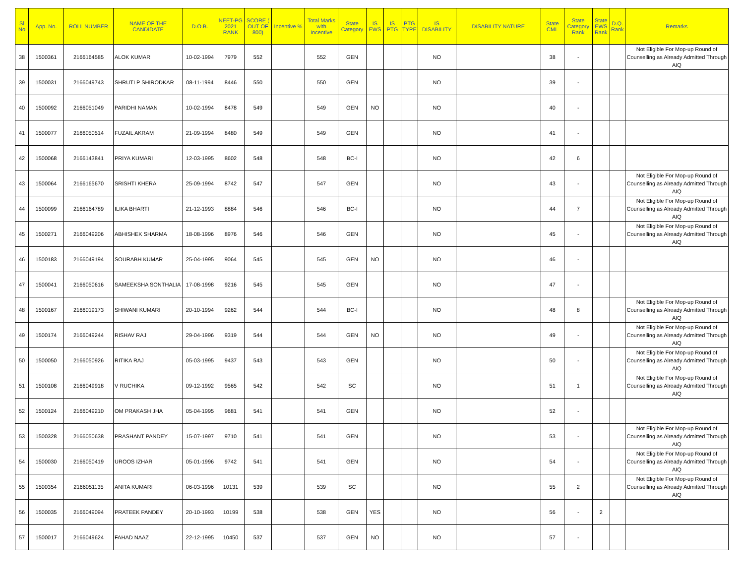| Sl No | App. No. | ROLL NUMBER | NAME OF THE CANDIDATE | D.O.B. | NEET-PG 2021 RANK | SCORE ( OUT OF 800) | Incentive % | Total Marks with Incentive | State Category | IS EWS | IS PTG | PTG TYPE | IS DISABILITY | DISABILITY NATURE | State CML | State Category Rank | State EWS Rank | D.Q. Rank | Remarks |
| --- | --- | --- | --- | --- | --- | --- | --- | --- | --- | --- | --- | --- | --- | --- | --- | --- | --- | --- | --- |
| 38 | 1500361 | 2166164585 | ALOK KUMAR | 10-02-1994 | 7979 | 552 | | 552 | GEN | | | | NO | | 38 | - | | | Not Eligible For Mop-up Round of Counselling as Already Admitted Through AIQ |
| 39 | 1500031 | 2166049743 | SHRUTI P SHIRODKAR | 08-11-1994 | 8446 | 550 | | 550 | GEN | | | | NO | | 39 | - | | | |
| 40 | 1500092 | 2166051049 | PARIDHI NAMAN | 10-02-1994 | 8478 | 549 | | 549 | GEN | NO | | | NO | | 40 | - | | | |
| 41 | 1500077 | 2166050514 | FUZAIL AKRAM | 21-09-1994 | 8480 | 549 | | 549 | GEN | | | | NO | | 41 | - | | | |
| 42 | 1500068 | 2166143841 | PRIYA KUMARI | 12-03-1995 | 8602 | 548 | | 548 | BC-I | | | | NO | | 42 | 6 | | | |
| 43 | 1500064 | 2166165670 | SRISHTI KHERA | 25-09-1994 | 8742 | 547 | | 547 | GEN | | | | NO | | 43 | - | | | Not Eligible For Mop-up Round of Counselling as Already Admitted Through AIQ |
| 44 | 1500099 | 2166164789 | ILIKA BHARTI | 21-12-1993 | 8884 | 546 | | 546 | BC-I | | | | NO | | 44 | 7 | | | Not Eligible For Mop-up Round of Counselling as Already Admitted Through AIQ |
| 45 | 1500271 | 2166049206 | ABHISHEK SHARMA | 18-08-1996 | 8976 | 546 | | 546 | GEN | | | | NO | | 45 | - | | | Not Eligible For Mop-up Round of Counselling as Already Admitted Through AIQ |
| 46 | 1500183 | 2166049194 | SOURABH KUMAR | 25-04-1995 | 9064 | 545 | | 545 | GEN | NO | | | NO | | 46 | - | | | |
| 47 | 1500041 | 2166050616 | SAMEEKSHA SONTHALIA | 17-08-1998 | 9216 | 545 | | 545 | GEN | | | | NO | | 47 | - | | | |
| 48 | 1500167 | 2166019173 | SHIWANI KUMARI | 20-10-1994 | 9262 | 544 | | 544 | BC-I | | | | NO | | 48 | 8 | | | Not Eligible For Mop-up Round of Counselling as Already Admitted Through AIQ |
| 49 | 1500174 | 2166049244 | RISHAV RAJ | 29-04-1996 | 9319 | 544 | | 544 | GEN | NO | | | NO | | 49 | - | | | Not Eligible For Mop-up Round of Counselling as Already Admitted Through AIQ |
| 50 | 1500050 | 2166050926 | RITIKA RAJ | 05-03-1995 | 9437 | 543 | | 543 | GEN | | | | NO | | 50 | - | | | Not Eligible For Mop-up Round of Counselling as Already Admitted Through AIQ |
| 51 | 1500108 | 2166049918 | V RUCHIKA | 09-12-1992 | 9565 | 542 | | 542 | SC | | | | NO | | 51 | 1 | | | Not Eligible For Mop-up Round of Counselling as Already Admitted Through AIQ |
| 52 | 1500124 | 2166049210 | OM PRAKASH JHA | 05-04-1995 | 9681 | 541 | | 541 | GEN | | | | NO | | 52 | - | | | |
| 53 | 1500328 | 2166050638 | PRASHANT PANDEY | 15-07-1997 | 9710 | 541 | | 541 | GEN | | | | NO | | 53 | - | | | Not Eligible For Mop-up Round of Counselling as Already Admitted Through AIQ |
| 54 | 1500030 | 2166050419 | UROOS IZHAR | 05-01-1996 | 9742 | 541 | | 541 | GEN | | | | NO | | 54 | - | | | Not Eligible For Mop-up Round of Counselling as Already Admitted Through AIQ |
| 55 | 1500354 | 2166051135 | ANITA KUMARI | 06-03-1996 | 10131 | 539 | | 539 | SC | | | | NO | | 55 | 2 | | | Not Eligible For Mop-up Round of Counselling as Already Admitted Through AIQ |
| 56 | 1500035 | 2166049094 | PRATEEK PANDEY | 20-10-1993 | 10199 | 538 | | 538 | GEN | YES | | | NO | | 56 | - | 2 | | |
| 57 | 1500017 | 2166049624 | FAHAD NAAZ | 22-12-1995 | 10450 | 537 | | 537 | GEN | NO | | | NO | | 57 | - | | | |